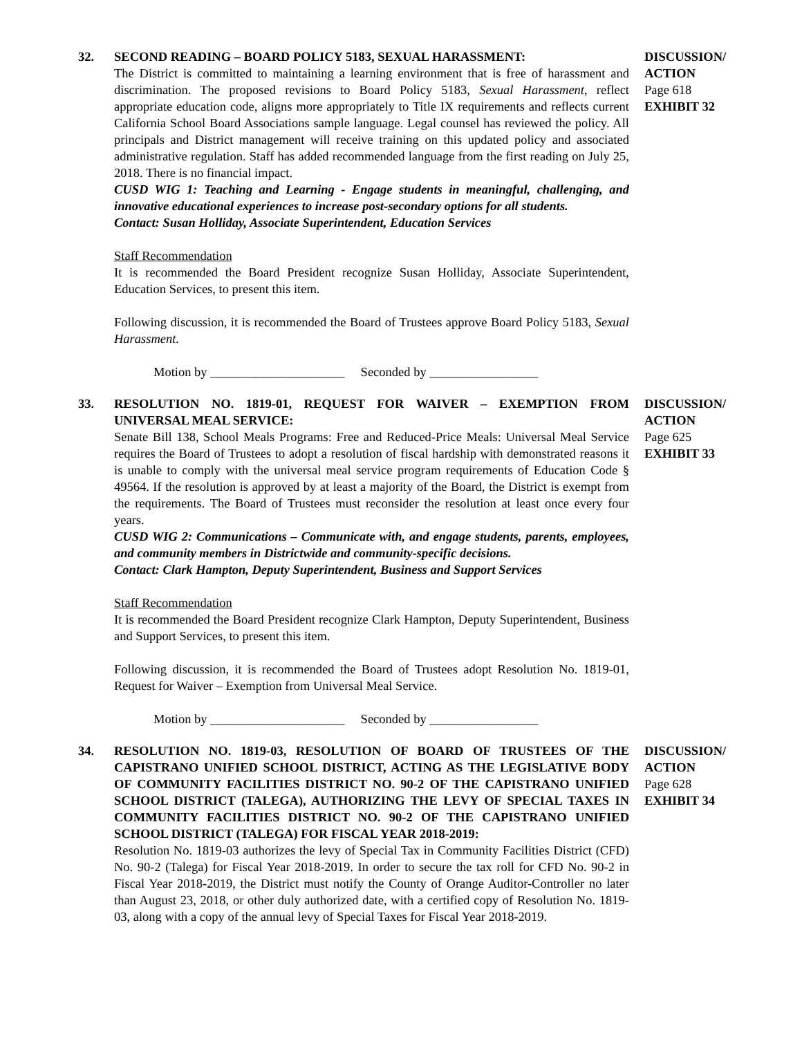32. SECOND READING – BOARD POLICY 5183, SEXUAL HARASSMENT:
The District is committed to maintaining a learning environment that is free of harassment and discrimination. The proposed revisions to Board Policy 5183, Sexual Harassment, reflect appropriate education code, aligns more appropriately to Title IX requirements and reflects current California School Board Associations sample language. Legal counsel has reviewed the policy. All principals and District management will receive training on this updated policy and associated administrative regulation. Staff has added recommended language from the first reading on July 25, 2018. There is no financial impact.
CUSD WIG 1: Teaching and Learning - Engage students in meaningful, challenging, and innovative educational experiences to increase post-secondary options for all students.
Contact: Susan Holliday, Associate Superintendent, Education Services
Staff Recommendation
It is recommended the Board President recognize Susan Holliday, Associate Superintendent, Education Services, to present this item.
Following discussion, it is recommended the Board of Trustees approve Board Policy 5183, Sexual Harassment.
Motion by _____________________ Seconded by _________________
DISCUSSION/
ACTION
Page 618
EXHIBIT 32
33. RESOLUTION NO. 1819-01, REQUEST FOR WAIVER – EXEMPTION FROM UNIVERSAL MEAL SERVICE:
Senate Bill 138, School Meals Programs: Free and Reduced-Price Meals: Universal Meal Service requires the Board of Trustees to adopt a resolution of fiscal hardship with demonstrated reasons it is unable to comply with the universal meal service program requirements of Education Code § 49564. If the resolution is approved by at least a majority of the Board, the District is exempt from the requirements. The Board of Trustees must reconsider the resolution at least once every four years.
CUSD WIG 2: Communications – Communicate with, and engage students, parents, employees, and community members in Districtwide and community-specific decisions.
Contact: Clark Hampton, Deputy Superintendent, Business and Support Services
Staff Recommendation
It is recommended the Board President recognize Clark Hampton, Deputy Superintendent, Business and Support Services, to present this item.
Following discussion, it is recommended the Board of Trustees adopt Resolution No. 1819-01, Request for Waiver – Exemption from Universal Meal Service.
Motion by _____________________ Seconded by _________________
DISCUSSION/
ACTION
Page 625
EXHIBIT 33
34. RESOLUTION NO. 1819-03, RESOLUTION OF BOARD OF TRUSTEES OF THE CAPISTRANO UNIFIED SCHOOL DISTRICT, ACTING AS THE LEGISLATIVE BODY OF COMMUNITY FACILITIES DISTRICT NO. 90-2 OF THE CAPISTRANO UNIFIED SCHOOL DISTRICT (TALEGA), AUTHORIZING THE LEVY OF SPECIAL TAXES IN COMMUNITY FACILITIES DISTRICT NO. 90-2 OF THE CAPISTRANO UNIFIED SCHOOL DISTRICT (TALEGA) FOR FISCAL YEAR 2018-2019:
Resolution No. 1819-03 authorizes the levy of Special Tax in Community Facilities District (CFD) No. 90-2 (Talega) for Fiscal Year 2018-2019. In order to secure the tax roll for CFD No. 90-2 in Fiscal Year 2018-2019, the District must notify the County of Orange Auditor-Controller no later than August 23, 2018, or other duly authorized date, with a certified copy of Resolution No. 1819-03, along with a copy of the annual levy of Special Taxes for Fiscal Year 2018-2019.
DISCUSSION/
ACTION
Page 628
EXHIBIT 34